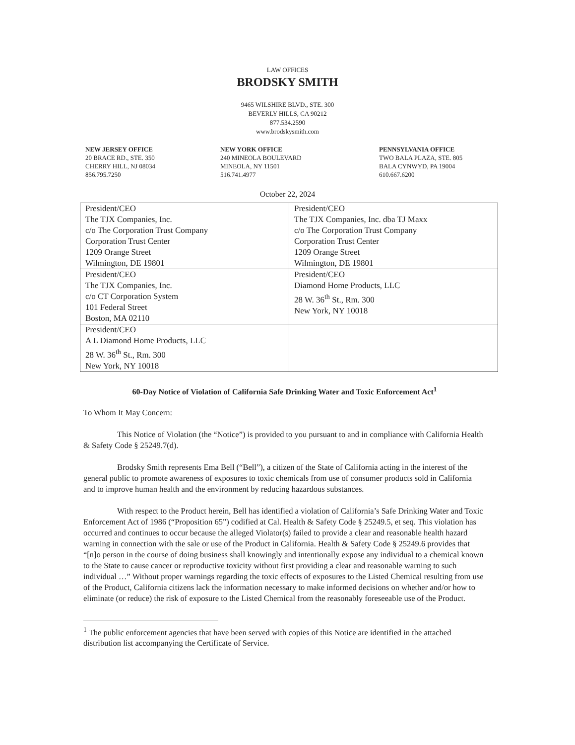LAW OFFICES
BRODSKY SMITH
9465 WILSHIRE BLVD., STE. 300
BEVERLY HILLS, CA 90212
877.534.2590
www.brodskysmith.com
NEW JERSEY OFFICE
20 BRACE RD., STE. 350
CHERRY HILL, NJ 08034
856.795.7250
NEW YORK OFFICE
240 MINEOLA BOULEVARD
MINEOLA, NY 11501
516.741.4977
PENNSYLVANIA OFFICE
TWO BALA PLAZA, STE. 805
BALA CYNWYD, PA 19004
610.667.6200
October 22, 2024
| President/CEO The TJX Companies, Inc. c/o The Corporation Trust Company Corporation Trust Center 1209 Orange Street Wilmington, DE 19801 | President/CEO The TJX Companies, Inc. dba TJ Maxx c/o The Corporation Trust Company Corporation Trust Center 1209 Orange Street Wilmington, DE 19801 |
| President/CEO The TJX Companies, Inc. c/o CT Corporation System 101 Federal Street Boston, MA 02110 | President/CEO Diamond Home Products, LLC 28 W. 36<sup>th</sup> St., Rm. 300 New York, NY 10018 |
| President/CEO A L Diamond Home Products, LLC 28 W. 36<sup>th</sup> St., Rm. 300 New York, NY 10018 | |
60-Day Notice of Violation of California Safe Drinking Water and Toxic Enforcement Act<sup>1</sup>
To Whom It May Concern:
This Notice of Violation (the “Notice”) is provided to you pursuant to and in compliance with California Health & Safety Code § 25249.7(d).
Brodsky Smith represents Ema Bell (“Bell”), a citizen of the State of California acting in the interest of the general public to promote awareness of exposures to toxic chemicals from use of consumer products sold in California and to improve human health and the environment by reducing hazardous substances.
With respect to the Product herein, Bell has identified a violation of California’s Safe Drinking Water and Toxic Enforcement Act of 1986 (“Proposition 65”) codified at Cal. Health & Safety Code § 25249.5, et seq. This violation has occurred and continues to occur because the alleged Violator(s) failed to provide a clear and reasonable health hazard warning in connection with the sale or use of the Product in California. Health & Safety Code § 25249.6 provides that “[n]o person in the course of doing business shall knowingly and intentionally expose any individual to a chemical known to the State to cause cancer or reproductive toxicity without first providing a clear and reasonable warning to such individual …” Without proper warnings regarding the toxic effects of exposures to the Listed Chemical resulting from use of the Product, California citizens lack the information necessary to make informed decisions on whether and/or how to eliminate (or reduce) the risk of exposure to the Listed Chemical from the reasonably foreseeable use of the Product.
<sup>1</sup> The public enforcement agencies that have been served with copies of this Notice are identified in the attached distribution list accompanying the Certificate of Service.